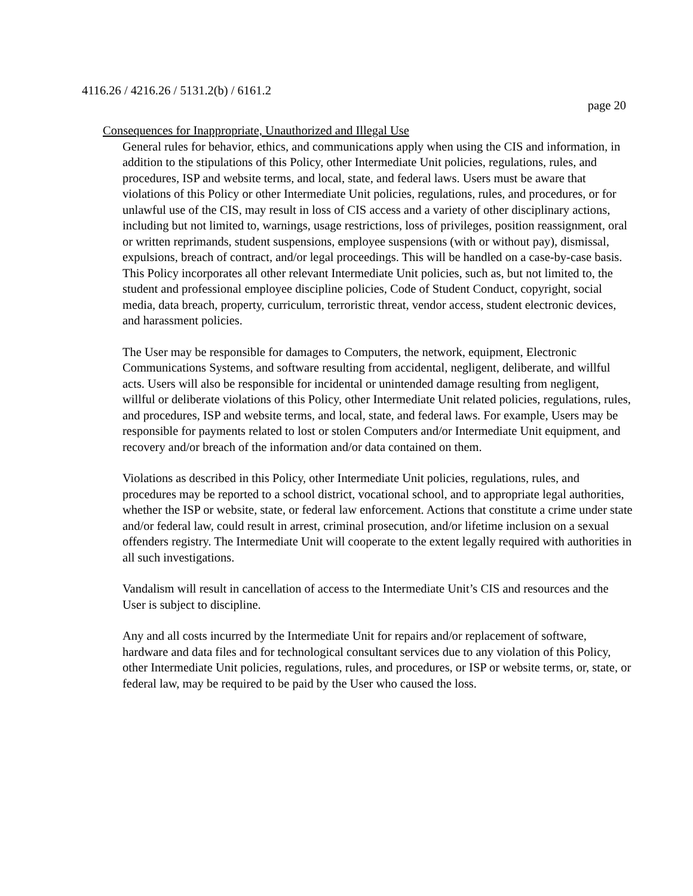4116.26 / 4216.26 / 5131.2(b) / 6161.2
page 20
Consequences for Inappropriate, Unauthorized and Illegal Use
General rules for behavior, ethics, and communications apply when using the CIS and information, in addition to the stipulations of this Policy, other Intermediate Unit policies, regulations, rules, and procedures, ISP and website terms, and local, state, and federal laws. Users must be aware that violations of this Policy or other Intermediate Unit policies, regulations, rules, and procedures, or for unlawful use of the CIS, may result in loss of CIS access and a variety of other disciplinary actions, including but not limited to, warnings, usage restrictions, loss of privileges, position reassignment, oral or written reprimands, student suspensions, employee suspensions (with or without pay), dismissal, expulsions, breach of contract, and/or legal proceedings. This will be handled on a case-by-case basis. This Policy incorporates all other relevant Intermediate Unit policies, such as, but not limited to, the student and professional employee discipline policies, Code of Student Conduct, copyright, social media, data breach, property, curriculum, terroristic threat, vendor access, student electronic devices, and harassment policies.
The User may be responsible for damages to Computers, the network, equipment, Electronic Communications Systems, and software resulting from accidental, negligent, deliberate, and willful acts. Users will also be responsible for incidental or unintended damage resulting from negligent, willful or deliberate violations of this Policy, other Intermediate Unit related policies, regulations, rules, and procedures, ISP and website terms, and local, state, and federal laws. For example, Users may be responsible for payments related to lost or stolen Computers and/or Intermediate Unit equipment, and recovery and/or breach of the information and/or data contained on them.
Violations as described in this Policy, other Intermediate Unit policies, regulations, rules, and procedures may be reported to a school district, vocational school, and to appropriate legal authorities, whether the ISP or website, state, or federal law enforcement. Actions that constitute a crime under state and/or federal law, could result in arrest, criminal prosecution, and/or lifetime inclusion on a sexual offenders registry. The Intermediate Unit will cooperate to the extent legally required with authorities in all such investigations.
Vandalism will result in cancellation of access to the Intermediate Unit’s CIS and resources and the User is subject to discipline.
Any and all costs incurred by the Intermediate Unit for repairs and/or replacement of software, hardware and data files and for technological consultant services due to any violation of this Policy, other Intermediate Unit policies, regulations, rules, and procedures, or ISP or website terms, or, state, or federal law, may be required to be paid by the User who caused the loss.